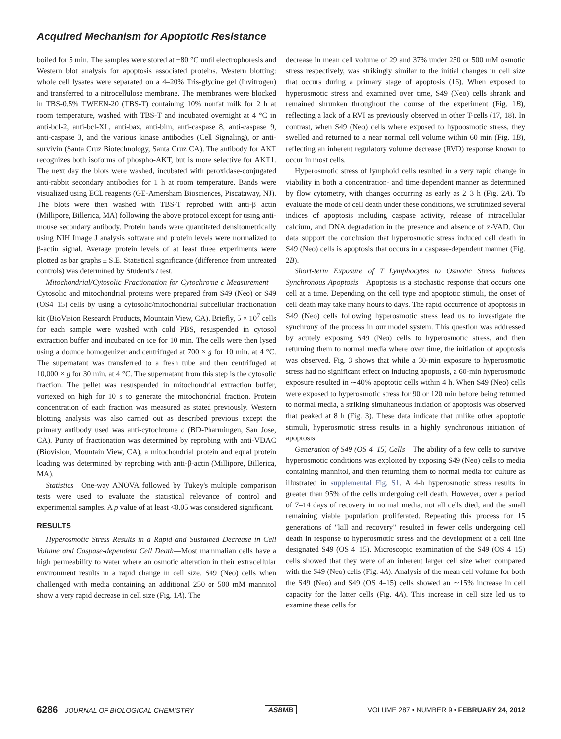Acquired Mechanism for Apoptotic Resistance
boiled for 5 min. The samples were stored at −80 °C until electrophoresis and Western blot analysis for apoptosis associated proteins. Western blotting: whole cell lysates were separated on a 4–20% Tris-glycine gel (Invitrogen) and transferred to a nitrocellulose membrane. The membranes were blocked in TBS-0.5% TWEEN-20 (TBS-T) containing 10% nonfat milk for 2 h at room temperature, washed with TBS-T and incubated overnight at 4 °C in anti-bcl-2, anti-bcl-XL, anti-bax, anti-bim, anti-caspase 8, anti-caspase 9, anti-caspase 3, and the various kinase antibodies (Cell Signaling), or anti-survivin (Santa Cruz Biotechnology, Santa Cruz CA). The antibody for AKT recognizes both isoforms of phospho-AKT, but is more selective for AKT1. The next day the blots were washed, incubated with peroxidase-conjugated anti-rabbit secondary antibodies for 1 h at room temperature. Bands were visualized using ECL reagents (GE-Amersham Biosciences, Piscataway, NJ). The blots were then washed with TBS-T reprobed with anti-β actin (Millipore, Billerica, MA) following the above protocol except for using anti-mouse secondary antibody. Protein bands were quantitated densitometrically using NIH Image J analysis software and protein levels were normalized to β-actin signal. Average protein levels of at least three experiments were plotted as bar graphs ± S.E. Statistical significance (difference from untreated controls) was determined by Student's t test.
Mitochondrial/Cytosolic Fractionation for Cytochrome c Measurement—Cytosolic and mitochondrial proteins were prepared from S49 (Neo) or S49 (OS4–15) cells by using a cytosolic/mitochondrial subcellular fractionation kit (BioVision Research Products, Mountain View, CA). Briefly, 5 × 10<sup>7</sup> cells for each sample were washed with cold PBS, resuspended in cytosol extraction buffer and incubated on ice for 10 min. The cells were then lysed using a dounce homogenizer and centrifuged at 700 × g for 10 min. at 4 °C. The supernatant was transferred to a fresh tube and then centrifuged at 10,000 × g for 30 min. at 4 °C. The supernatant from this step is the cytosolic fraction. The pellet was resuspended in mitochondrial extraction buffer, vortexed on high for 10 s to generate the mitochondrial fraction. Protein concentration of each fraction was measured as stated previously. Western blotting analysis was also carried out as described previous except the primary antibody used was anti-cytochrome c (BD-Pharmingen, San Jose, CA). Purity of fractionation was determined by reprobing with anti-VDAC (Biovision, Mountain View, CA), a mitochondrial protein and equal protein loading was determined by reprobing with anti-β-actin (Millipore, Billerica, MA).
Statistics—One-way ANOVA followed by Tukey's multiple comparison tests were used to evaluate the statistical relevance of control and experimental samples. A p value of at least <0.05 was considered significant.
RESULTS
Hyperosmotic Stress Results in a Rapid and Sustained Decrease in Cell Volume and Caspase-dependent Cell Death—Most mammalian cells have a high permeability to water where an osmotic alteration in their extracellular environment results in a rapid change in cell size. S49 (Neo) cells when challenged with media containing an additional 250 or 500 mM mannitol show a very rapid decrease in cell size (Fig. 1A). The
decrease in mean cell volume of 29 and 37% under 250 or 500 mM osmotic stress respectively, was strikingly similar to the initial changes in cell size that occurs during a primary stage of apoptosis (16). When exposed to hyperosmotic stress and examined over time, S49 (Neo) cells shrank and remained shrunken throughout the course of the experiment (Fig. 1B), reflecting a lack of a RVI as previously observed in other T-cells (17, 18). In contrast, when S49 (Neo) cells where exposed to hypoosmotic stress, they swelled and returned to a near normal cell volume within 60 min (Fig. 1B), reflecting an inherent regulatory volume decrease (RVD) response known to occur in most cells.
Hyperosmotic stress of lymphoid cells resulted in a very rapid change in viability in both a concentration- and time-dependent manner as determined by flow cytometry, with changes occurring as early as 2–3 h (Fig. 2A). To evaluate the mode of cell death under these conditions, we scrutinized several indices of apoptosis including caspase activity, release of intracellular calcium, and DNA degradation in the presence and absence of z-VAD. Our data support the conclusion that hyperosmotic stress induced cell death in S49 (Neo) cells is apoptosis that occurs in a caspase-dependent manner (Fig. 2B).
Short-term Exposure of T Lymphocytes to Osmotic Stress Induces Synchronous Apoptosis—Apoptosis is a stochastic response that occurs one cell at a time. Depending on the cell type and apoptotic stimuli, the onset of cell death may take many hours to days. The rapid occurrence of apoptosis in S49 (Neo) cells following hyperosmotic stress lead us to investigate the synchrony of the process in our model system. This question was addressed by acutely exposing S49 (Neo) cells to hyperosmotic stress, and then returning them to normal media where over time, the initiation of apoptosis was observed. Fig. 3 shows that while a 30-min exposure to hyperosmotic stress had no significant effect on inducing apoptosis, a 60-min hyperosmotic exposure resulted in ∼40% apoptotic cells within 4 h. When S49 (Neo) cells were exposed to hyperosmotic stress for 90 or 120 min before being returned to normal media, a striking simultaneous initiation of apoptosis was observed that peaked at 8 h (Fig. 3). These data indicate that unlike other apoptotic stimuli, hyperosmotic stress results in a highly synchronous initiation of apoptosis.
Generation of S49 (OS 4–15) Cells—The ability of a few cells to survive hyperosmotic conditions was exploited by exposing S49 (Neo) cells to media containing mannitol, and then returning them to normal media for culture as illustrated in supplemental Fig. S1. A 4-h hyperosmotic stress results in greater than 95% of the cells undergoing cell death. However, over a period of 7–14 days of recovery in normal media, not all cells died, and the small remaining viable population proliferated. Repeating this process for 15 generations of "kill and recovery" resulted in fewer cells undergoing cell death in response to hyperosmotic stress and the development of a cell line designated S49 (OS 4–15). Microscopic examination of the S49 (OS 4–15) cells showed that they were of an inherent larger cell size when compared with the S49 (Neo) cells (Fig. 4A). Analysis of the mean cell volume for both the S49 (Neo) and S49 (OS 4–15) cells showed an ∼15% increase in cell capacity for the latter cells (Fig. 4A). This increase in cell size led us to examine these cells for
6286 JOURNAL OF BIOLOGICAL CHEMISTRY ASBMB VOLUME 287 • NUMBER 9 • FEBRUARY 24, 2012